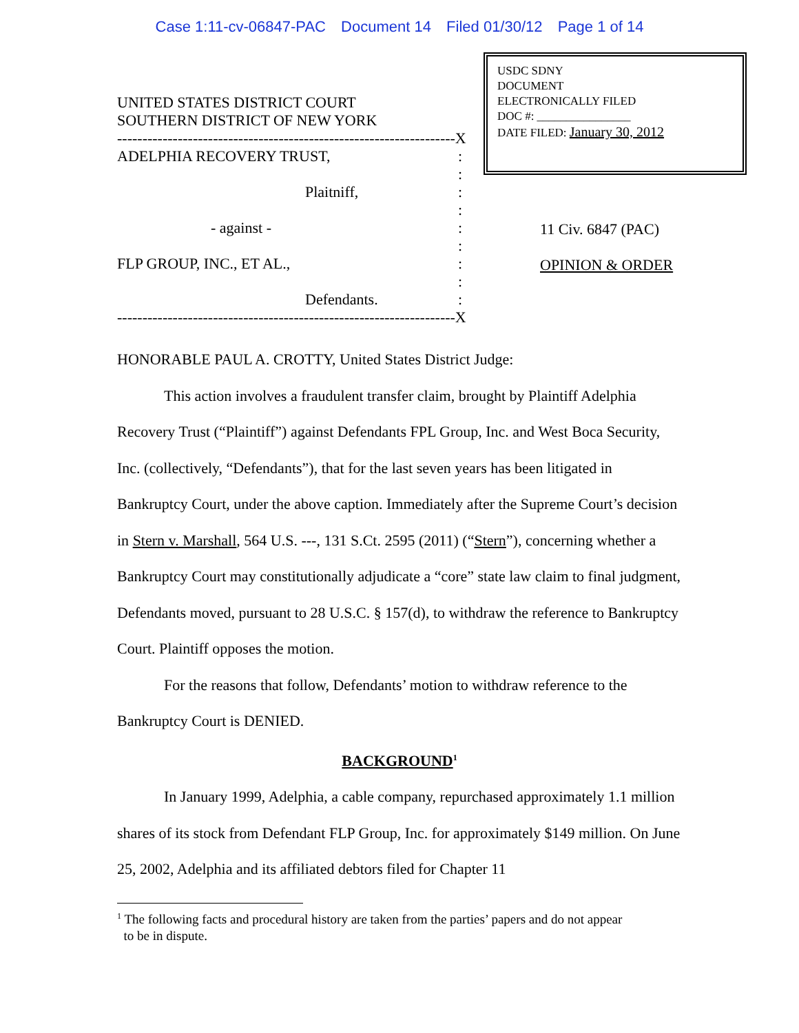Case 1:11-cv-06847-PAC Document 14 Filed 01/30/12 Page 1 of 14
UNITED STATES DISTRICT COURT
SOUTHERN DISTRICT OF NEW YORK
-------------------------------------------------------------------X
ADELPHIA RECOVERY TRUST,:
:
Plaitniff,:
:
- against -:
:
FLP GROUP, INC., ET AL.,:
:
Defendants.:
-------------------------------------------------------------------X
USDC SDNY
DOCUMENT
ELECTRONICALLY FILED
DOC #: ________________
DATE FILED: January 30, 2012
11 Civ. 6847 (PAC)
OPINION & ORDER
HONORABLE PAUL A. CROTTY, United States District Judge:
This action involves a fraudulent transfer claim, brought by Plaintiff Adelphia Recovery Trust (“Plaintiff”) against Defendants FPL Group, Inc. and West Boca Security, Inc. (collectively, “Defendants”), that for the last seven years has been litigated in Bankruptcy Court, under the above caption. Immediately after the Supreme Court’s decision in Stern v. Marshall, 564 U.S. ---, 131 S.Ct. 2595 (2011) (“Stern”), concerning whether a Bankruptcy Court may constitutionally adjudicate a “core” state law claim to final judgment, Defendants moved, pursuant to 28 U.S.C. § 157(d), to withdraw the reference to Bankruptcy Court. Plaintiff opposes the motion.
For the reasons that follow, Defendants’ motion to withdraw reference to the Bankruptcy Court is DENIED.
BACKGROUND<sup>1</sup>
In January 1999, Adelphia, a cable company, repurchased approximately 1.1 million shares of its stock from Defendant FLP Group, Inc. for approximately $149 million. On June 25, 2002, Adelphia and its affiliated debtors filed for Chapter 11
<sup>1</sup> The following facts and procedural history are taken from the parties’ papers and do not appear
to be in dispute.